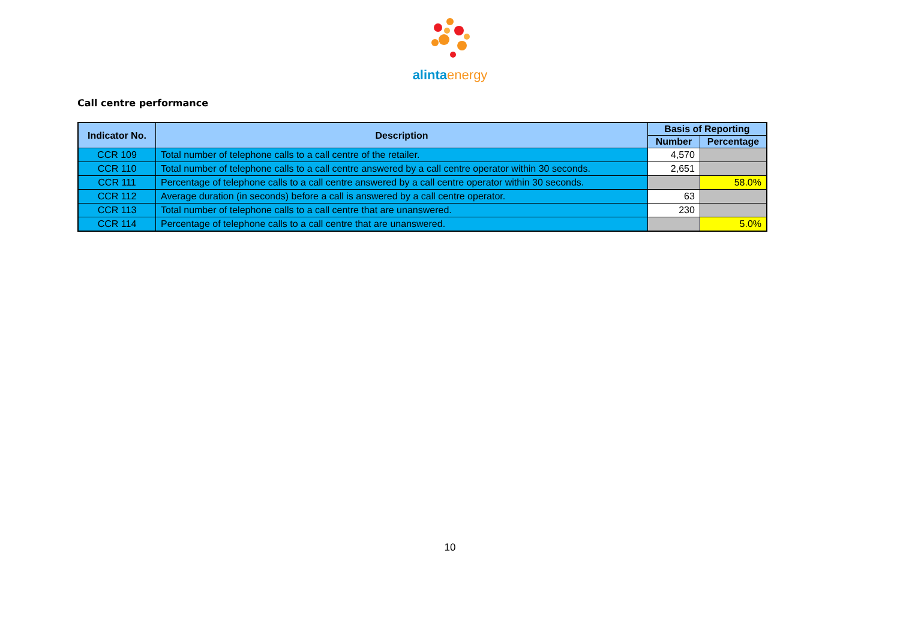alinta energy
Call centre performance
| Indicator No. | Description | Basis of Reporting | |
| --- | --- | --- | --- |
| | | Number | Percentage |
| CCR 109 | Total number of telephone calls to a call centre of the retailer. | 4,570 | |
| CCR 110 | Total number of telephone calls to a call centre answered by a call centre operator within 30 seconds. | 2,651 | |
| CCR 111 | Percentage of telephone calls to a call centre answered by a call centre operator within 30 seconds. | | 58.0% |
| CCR 112 | Average duration (in seconds) before a call is answered by a call centre operator. | 63 | |
| CCR 113 | Total number of telephone calls to a call centre that are unanswered. | 230 | |
| CCR 114 | Percentage of telephone calls to a call centre that are unanswered. | | 5.0% |
10